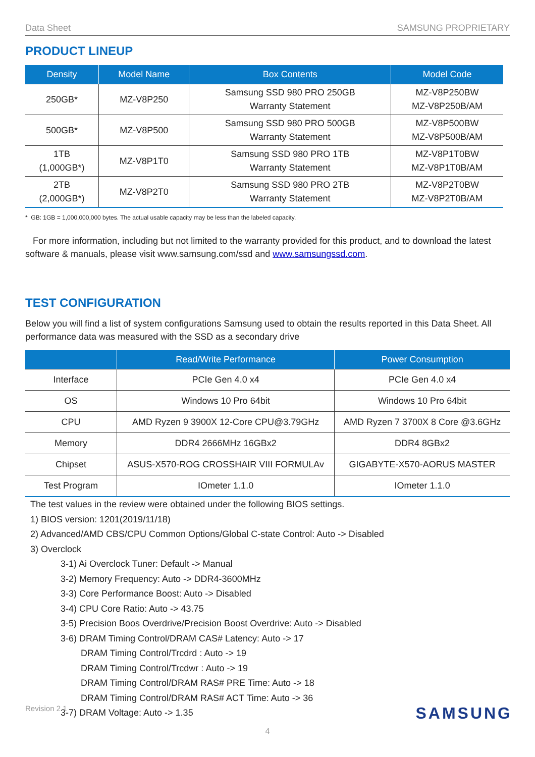Data Sheet SAMSUNG PROPRIETARY
PRODUCT LINEUP
| Density | Model Name | Box Contents | Model Code |
| --- | --- | --- | --- |
| 250GB* | MZ-V8P250 | Samsung SSD 980 PRO 250GB Warranty Statement | MZ-V8P250BW MZ-V8P250B/AM |
| 500GB* | MZ-V8P500 | Samsung SSD 980 PRO 500GB Warranty Statement | MZ-V8P500BW MZ-V8P500B/AM |
| 1TB (1,000GB*) | MZ-V8P1T0 | Samsung SSD 980 PRO 1TB Warranty Statement | MZ-V8P1T0BW MZ-V8P1T0B/AM |
| 2TB (2,000GB*) | MZ-V8P2T0 | Samsung SSD 980 PRO 2TB Warranty Statement | MZ-V8P2T0BW MZ-V8P2T0B/AM |
* GB: 1GB = 1,000,000,000 bytes. The actual usable capacity may be less than the labeled capacity.
For more information, including but not limited to the warranty provided for this product, and to download the latest software & manuals, please visit www.samsung.com/ssd and www.samsungssd.com.
TEST CONFIGURATION
Below you will find a list of system configurations Samsung used to obtain the results reported in this Data Sheet. All performance data was measured with the SSD as a secondary drive
| | Read/Write Performance | Power Consumption |
| --- | --- | --- |
| Interface | PCIe Gen 4.0 x4 | PCIe Gen 4.0 x4 |
| OS | Windows 10 Pro 64bit | Windows 10 Pro 64bit |
| CPU | AMD Ryzen 9 3900X 12-Core CPU@3.79GHz | AMD Ryzen 7 3700X 8 Core @3.6GHz |
| Memory | DDR4 2666MHz 16GBx2 | DDR4 8GBx2 |
| Chipset | ASUS-X570-ROG CROSSHAIR VIII FORMULAv | GIGABYTE-X570-AORUS MASTER |
| Test Program | IOmeter 1.1.0 | IOmeter 1.1.0 |
The test values in the review were obtained under the following BIOS settings.
1) BIOS version: 1201(2019/11/18)
2) Advanced/AMD CBS/CPU Common Options/Global C-state Control: Auto -> Disabled
3) Overclock
3-1) Ai Overclock Tuner: Default -> Manual
3-2) Memory Frequency: Auto -> DDR4-3600MHz
3-3) Core Performance Boost: Auto -> Disabled
3-4) CPU Core Ratio: Auto -> 43.75
3-5) Precision Boos Overdrive/Precision Boost Overdrive: Auto -> Disabled
3-6) DRAM Timing Control/DRAM CAS# Latency: Auto -> 17
DRAM Timing Control/Trcdrd : Auto -> 19
DRAM Timing Control/Trcdwr : Auto -> 19
DRAM Timing Control/DRAM RAS# PRE Time: Auto -> 18
DRAM Timing Control/DRAM RAS# ACT Time: Auto -> 36
3-7) DRAM Voltage: Auto -> 1.35
Revision 2.1 SAMSUNG
4